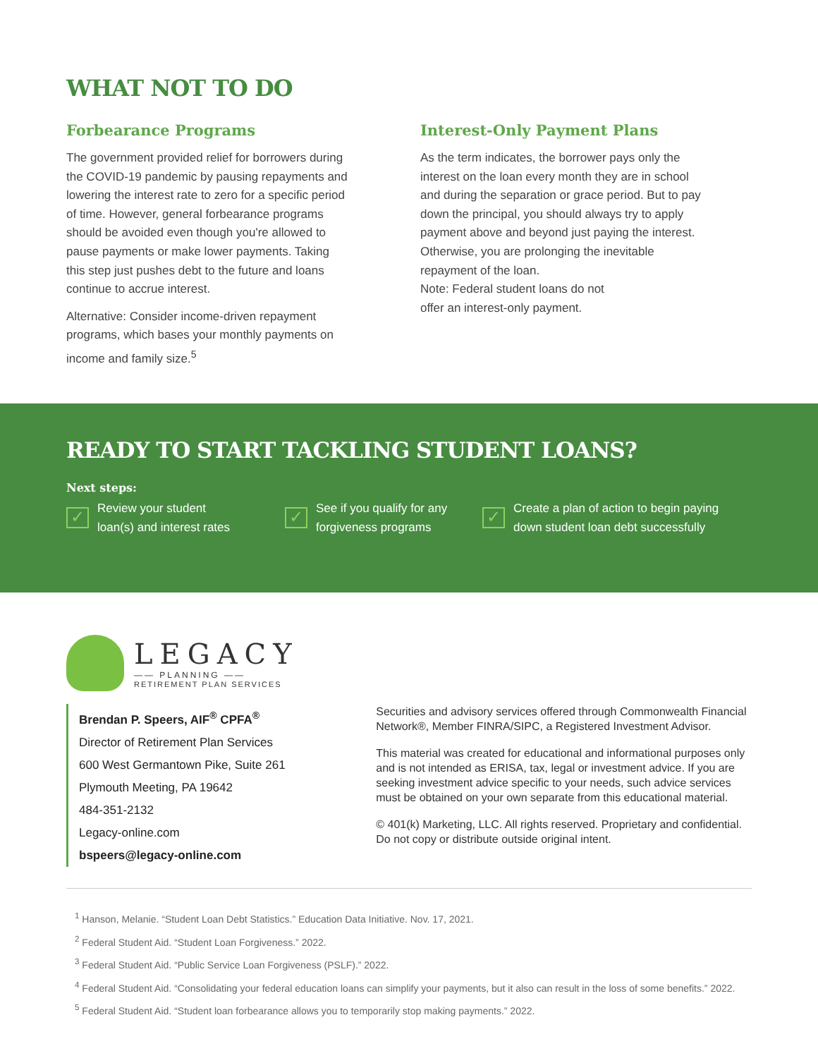WHAT NOT TO DO
Forbearance Programs
The government provided relief for borrowers during the COVID-19 pandemic by pausing repayments and lowering the interest rate to zero for a specific period of time. However, general forbearance programs should be avoided even though you're allowed to pause payments or make lower payments. Taking this step just pushes debt to the future and loans continue to accrue interest.
Alternative: Consider income-driven repayment programs, which bases your monthly payments on income and family size.<sup>5</sup>
Interest-Only Payment Plans
As the term indicates, the borrower pays only the interest on the loan every month they are in school and during the separation or grace period. But to pay down the principal, you should always try to apply payment above and beyond just paying the interest. Otherwise, you are prolonging the inevitable repayment of the loan.
Note: Federal student loans do not
offer an interest-only payment.
READY TO START TACKLING STUDENT LOANS?
Next steps:
✓
Review your student
loan(s) and interest rates
✓
See if you qualify for any
forgiveness programs
✓
Create a plan of action to begin paying
down student loan debt successfully
LEGACY
—— PLANNING ——
RETIREMENT PLAN SERVICES
Brendan P. Speers, AIF<sup>®</sup> CPFA<sup>®</sup>
Director of Retirement Plan Services
600 West Germantown Pike, Suite 261
Plymouth Meeting, PA 19642
484-351-2132
Legacy-online.com
bspeers@legacy-online.com
Securities and advisory services offered through Commonwealth Financial Network®, Member FINRA/SIPC, a Registered Investment Advisor.
This material was created for educational and informational purposes only and is not intended as ERISA, tax, legal or investment advice. If you are seeking investment advice specific to your needs, such advice services must be obtained on your own separate from this educational material.
© 401(k) Marketing, LLC. All rights reserved. Proprietary and confidential. Do not copy or distribute outside original intent.
<sup>1</sup> Hanson, Melanie. “Student Loan Debt Statistics.” Education Data Initiative. Nov. 17, 2021.
<sup>2</sup> Federal Student Aid. “Student Loan Forgiveness.” 2022.
<sup>3</sup> Federal Student Aid. “Public Service Loan Forgiveness (PSLF).” 2022.
<sup>4</sup> Federal Student Aid. “Consolidating your federal education loans can simplify your payments, but it also can result in the loss of some benefits.” 2022.
<sup>5</sup> Federal Student Aid. “Student loan forbearance allows you to temporarily stop making payments.” 2022.